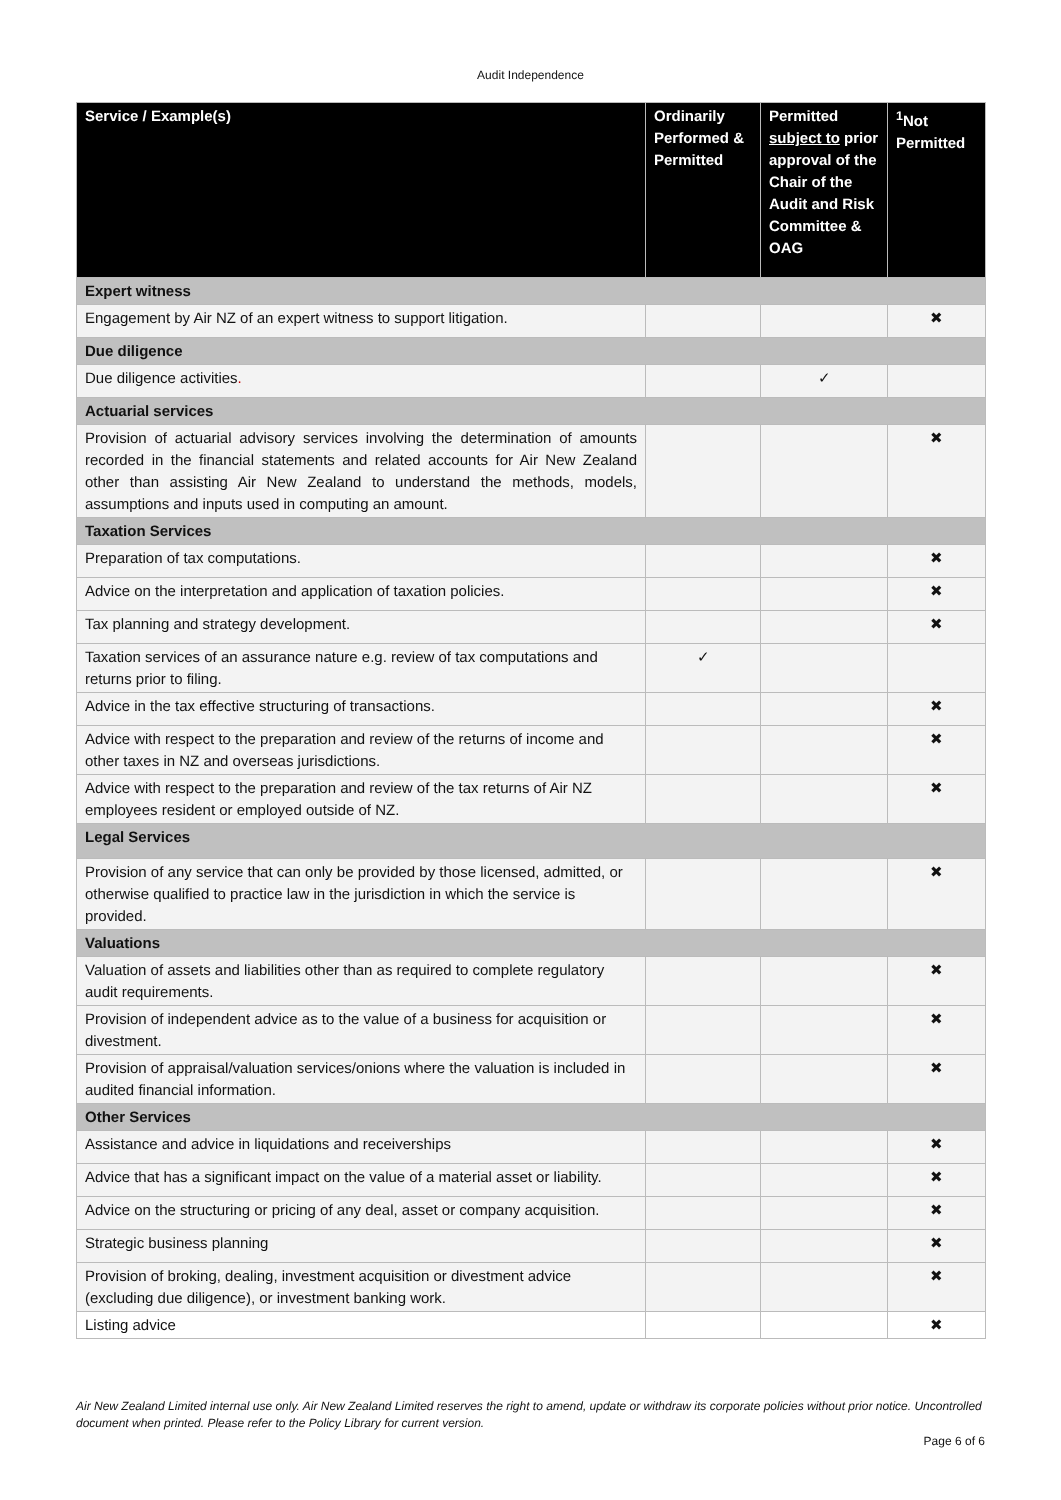Audit Independence
| Service / Example(s) | Ordinarily Performed & Permitted | Permitted subject to prior approval of the Chair of the Audit and Risk Committee & OAG | <sup>1</sup> Not Permitted |
| --- | --- | --- | --- |
| Expert witness | | | |
| Engagement by Air NZ of an expert witness to support litigation. | | | ✖ |
| Due diligence | | | |
| Due diligence activities . | | ✓ | |
| Actuarial services | | | |
| Provision of actuarial advisory services involving the determination of amounts recorded in the financial statements and related accounts for Air New Zealand other than assisting Air New Zealand to understand the methods, models, assumptions and inputs used in computing an amount. | | | ✖ |
| Taxation Services | | | |
| Preparation of tax computations. | | | ✖ |
| Advice on the interpretation and application of taxation policies. | | | ✖ |
| Tax planning and strategy development. | | | ✖ |
| Taxation services of an assurance nature e.g. review of tax computations and returns prior to filing. | ✓ | | |
| Advice in the tax effective structuring of transactions. | | | ✖ |
| Advice with respect to the preparation and review of the returns of income and other taxes in NZ and overseas jurisdictions. | | | ✖ |
| Advice with respect to the preparation and review of the tax returns of Air NZ employees resident or employed outside of NZ. | | | ✖ |
| Legal Services | | | |
| Provision of any service that can only be provided by those licensed, admitted, or otherwise qualified to practice law in the jurisdiction in which the service is provided. | | | ✖ |
| Valuations | | | |
| Valuation of assets and liabilities other than as required to complete regulatory audit requirements. | | | ✖ |
| Provision of independent advice as to the value of a business for acquisition or divestment. | | | ✖ |
| Provision of appraisal/valuation services/onions where the valuation is included in audited financial information. | | | ✖ |
| Other Services | | | |
| Assistance and advice in liquidations and receiverships | | | ✖ |
| Advice that has a significant impact on the value of a material asset or liability. | | | ✖ |
| Advice on the structuring or pricing of any deal, asset or company acquisition. | | | ✖ |
| Strategic business planning | | | ✖ |
| Provision of broking, dealing, investment acquisition or divestment advice (excluding due diligence), or investment banking work. | | | ✖ |
| Listing advice | | | ✖ |
Air New Zealand Limited internal use only. Air New Zealand Limited reserves the right to amend, update or withdraw its corporate policies without prior notice. Uncontrolled document when printed. Please refer to the Policy Library for current version.
Page 6 of 6